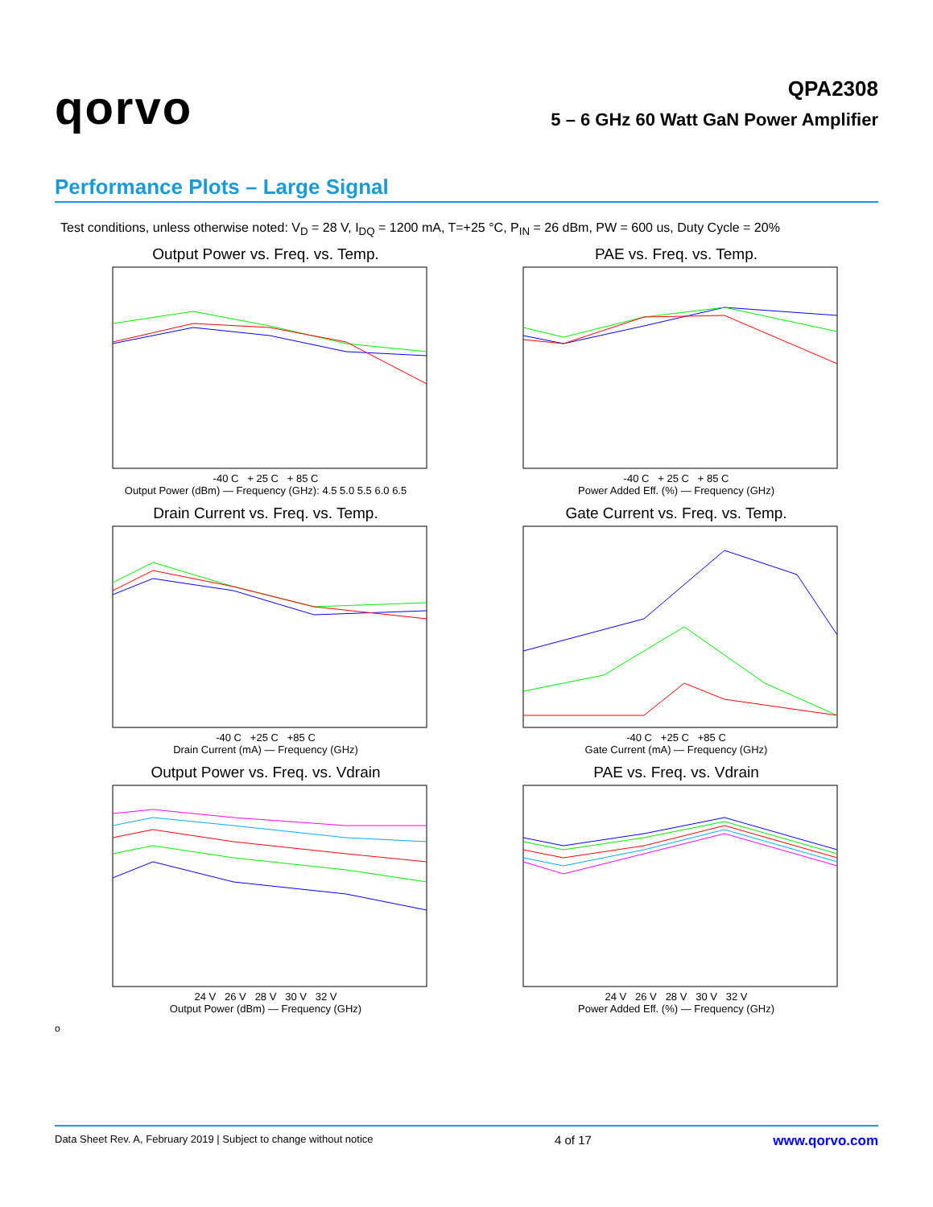qorvo
QPA2308
5 – 6 GHz 60 Watt GaN Power Amplifier
Performance Plots – Large Signal
Test conditions, unless otherwise noted: V<sub>D</sub> = 28 V, I<sub>DQ</sub> = 1200 mA, T=+25 °C, P<sub>IN</sub> = 26 dBm, PW = 600 us, Duty Cycle = 20%
Output Power vs. Freq. vs. Temp.
-40 C + 25 C + 85 C
Output Power (dBm) — Frequency (GHz): 4.5 5.0 5.5 6.0 6.5
PAE vs. Freq. vs. Temp.
-40 C + 25 C + 85 C
Power Added Eff. (%) — Frequency (GHz)
Drain Current vs. Freq. vs. Temp.
-40 C +25 C +85 C
Drain Current (mA) — Frequency (GHz)
Gate Current vs. Freq. vs. Temp.
-40 C +25 C +85 C
Gate Current (mA) — Frequency (GHz)
Output Power vs. Freq. vs. Vdrain
24 V 26 V 28 V 30 V 32 V
Output Power (dBm) — Frequency (GHz)
PAE vs. Freq. vs. Vdrain
24 V 26 V 28 V 30 V 32 V
Power Added Eff. (%) — Frequency (GHz)
o
Data Sheet Rev. A, February 2019 | Subject to change without notice 4 of 17 www.qorvo.com